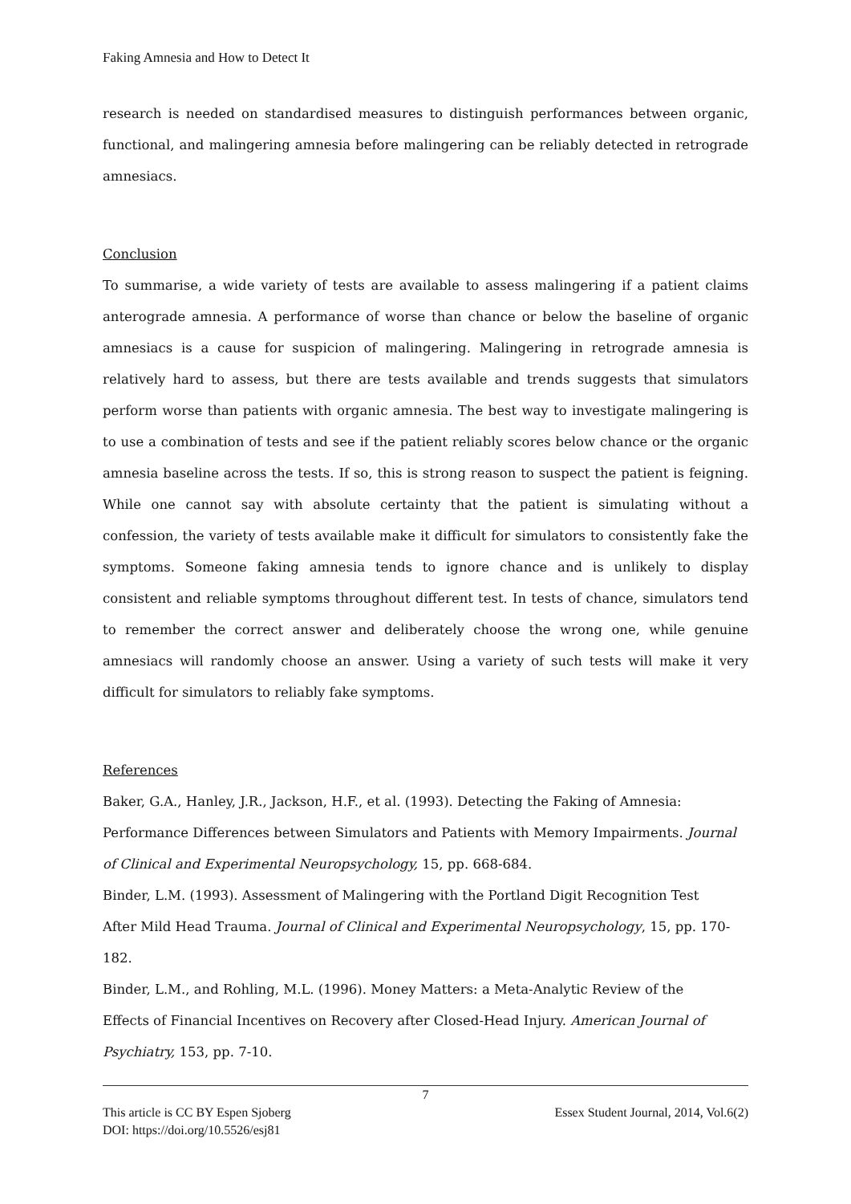Faking Amnesia and How to Detect It
research is needed on standardised measures to distinguish performances between organic, functional, and malingering amnesia before malingering can be reliably detected in retrograde amnesiacs.
Conclusion
To summarise, a wide variety of tests are available to assess malingering if a patient claims anterograde amnesia. A performance of worse than chance or below the baseline of organic amnesiacs is a cause for suspicion of malingering. Malingering in retrograde amnesia is relatively hard to assess, but there are tests available and trends suggests that simulators perform worse than patients with organic amnesia. The best way to investigate malingering is to use a combination of tests and see if the patient reliably scores below chance or the organic amnesia baseline across the tests. If so, this is strong reason to suspect the patient is feigning. While one cannot say with absolute certainty that the patient is simulating without a confession, the variety of tests available make it difficult for simulators to consistently fake the symptoms. Someone faking amnesia tends to ignore chance and is unlikely to display consistent and reliable symptoms throughout different test. In tests of chance, simulators tend to remember the correct answer and deliberately choose the wrong one, while genuine amnesiacs will randomly choose an answer. Using a variety of such tests will make it very difficult for simulators to reliably fake symptoms.
References
Baker, G.A., Hanley, J.R., Jackson, H.F., et al. (1993). Detecting the Faking of Amnesia:
Performance Differences between Simulators and Patients with Memory Impairments. Journal of Clinical and Experimental Neuropsychology, 15, pp. 668-684.
Binder, L.M. (1993). Assessment of Malingering with the Portland Digit Recognition Test
After Mild Head Trauma. Journal of Clinical and Experimental Neuropsychology, 15, pp. 170-182.
Binder, L.M., and Rohling, M.L. (1996). Money Matters: a Meta-Analytic Review of the
Effects of Financial Incentives on Recovery after Closed-Head Injury. American Journal of Psychiatry, 153, pp. 7-10.
7
This article is CC BY Espen Sjoberg Essex Student Journal, 2014, Vol.6(2)
DOI: https://doi.org/10.5526/esj81